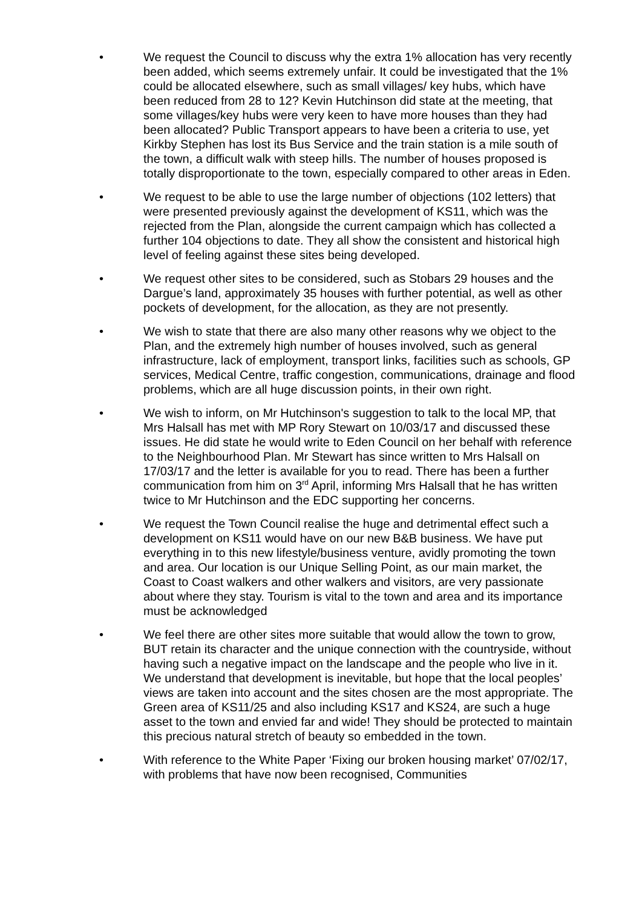• We request the Council to discuss why the extra 1% allocation has very recently been added, which seems extremely unfair. It could be investigated that the 1% could be allocated elsewhere, such as small villages/ key hubs, which have been reduced from 28 to 12? Kevin Hutchinson did state at the meeting, that some villages/key hubs were very keen to have more houses than they had been allocated? Public Transport appears to have been a criteria to use, yet Kirkby Stephen has lost its Bus Service and the train station is a mile south of the town, a difficult walk with steep hills. The number of houses proposed is totally disproportionate to the town, especially compared to other areas in Eden.
• We request to be able to use the large number of objections (102 letters) that were presented previously against the development of KS11, which was the rejected from the Plan, alongside the current campaign which has collected a further 104 objections to date. They all show the consistent and historical high level of feeling against these sites being developed.
• We request other sites to be considered, such as Stobars 29 houses and the Dargue’s land, approximately 35 houses with further potential, as well as other pockets of development, for the allocation, as they are not presently.
• We wish to state that there are also many other reasons why we object to the Plan, and the extremely high number of houses involved, such as general infrastructure, lack of employment, transport links, facilities such as schools, GP services, Medical Centre, traffic congestion, communications, drainage and flood problems, which are all huge discussion points, in their own right.
• We wish to inform, on Mr Hutchinson's suggestion to talk to the local MP, that Mrs Halsall has met with MP Rory Stewart on 10/03/17 and discussed these issues. He did state he would write to Eden Council on her behalf with reference to the Neighbourhood Plan. Mr Stewart has since written to Mrs Halsall on 17/03/17 and the letter is available for you to read. There has been a further communication from him on 3<sup>rd</sup> April, informing Mrs Halsall that he has written twice to Mr Hutchinson and the EDC supporting her concerns.
• We request the Town Council realise the huge and detrimental effect such a development on KS11 would have on our new B&B business. We have put everything in to this new lifestyle/business venture, avidly promoting the town and area. Our location is our Unique Selling Point, as our main market, the Coast to Coast walkers and other walkers and visitors, are very passionate about where they stay. Tourism is vital to the town and area and its importance must be acknowledged
• We feel there are other sites more suitable that would allow the town to grow, BUT retain its character and the unique connection with the countryside, without having such a negative impact on the landscape and the people who live in it. We understand that development is inevitable, but hope that the local peoples’ views are taken into account and the sites chosen are the most appropriate. The Green area of KS11/25 and also including KS17 and KS24, are such a huge asset to the town and envied far and wide! They should be protected to maintain this precious natural stretch of beauty so embedded in the town.
• With reference to the White Paper ‘Fixing our broken housing market’ 07/02/17, with problems that have now been recognised, Communities